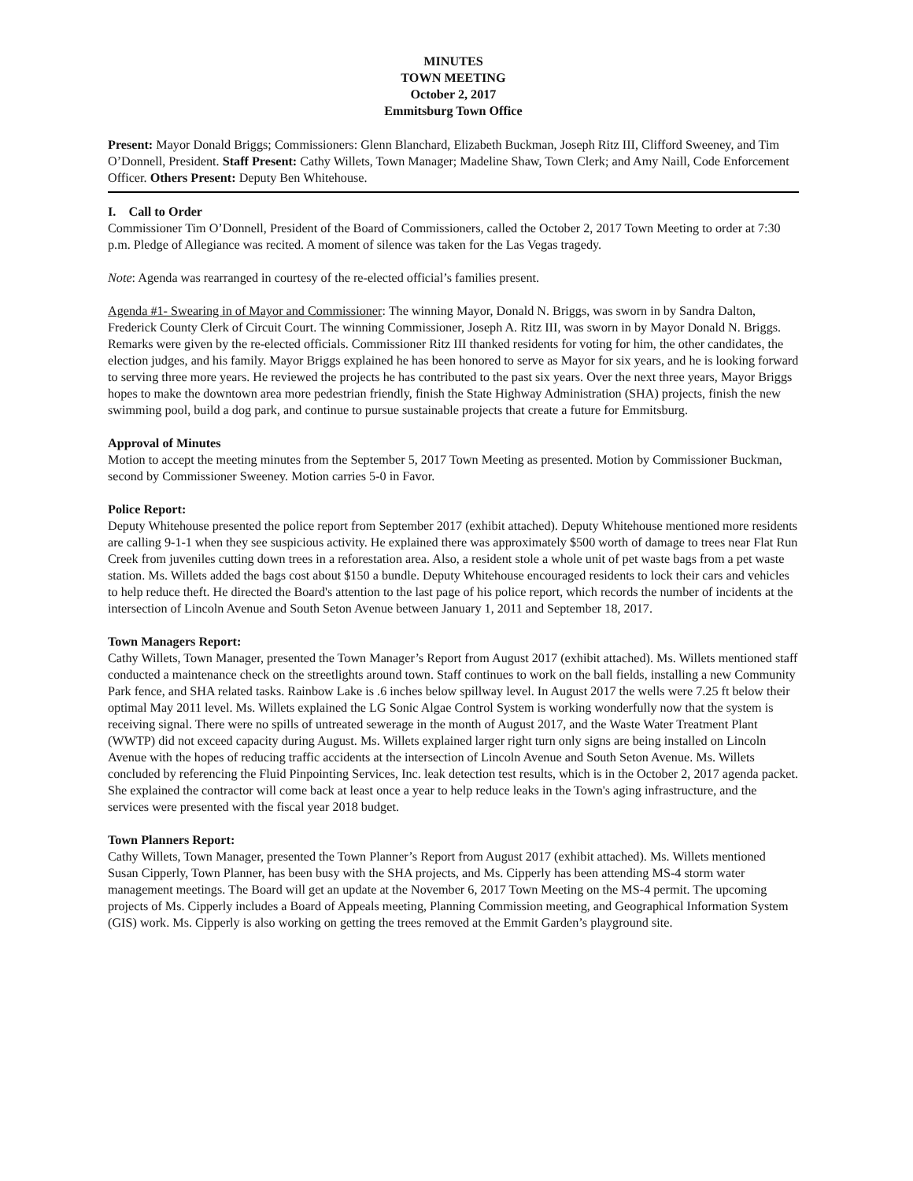MINUTES
TOWN MEETING
October 2, 2017
Emmitsburg Town Office
Present: Mayor Donald Briggs; Commissioners: Glenn Blanchard, Elizabeth Buckman, Joseph Ritz III, Clifford Sweeney, and Tim O’Donnell, President. Staff Present: Cathy Willets, Town Manager; Madeline Shaw, Town Clerk; and Amy Naill, Code Enforcement Officer. Others Present: Deputy Ben Whitehouse.
I. Call to Order
Commissioner Tim O’Donnell, President of the Board of Commissioners, called the October 2, 2017 Town Meeting to order at 7:30 p.m. Pledge of Allegiance was recited. A moment of silence was taken for the Las Vegas tragedy.
Note: Agenda was rearranged in courtesy of the re-elected official’s families present.
Agenda #1- Swearing in of Mayor and Commissioner: The winning Mayor, Donald N. Briggs, was sworn in by Sandra Dalton, Frederick County Clerk of Circuit Court. The winning Commissioner, Joseph A. Ritz III, was sworn in by Mayor Donald N. Briggs. Remarks were given by the re-elected officials. Commissioner Ritz III thanked residents for voting for him, the other candidates, the election judges, and his family. Mayor Briggs explained he has been honored to serve as Mayor for six years, and he is looking forward to serving three more years. He reviewed the projects he has contributed to the past six years. Over the next three years, Mayor Briggs hopes to make the downtown area more pedestrian friendly, finish the State Highway Administration (SHA) projects, finish the new swimming pool, build a dog park, and continue to pursue sustainable projects that create a future for Emmitsburg.
Approval of Minutes
Motion to accept the meeting minutes from the September 5, 2017 Town Meeting as presented. Motion by Commissioner Buckman, second by Commissioner Sweeney. Motion carries 5-0 in Favor.
Police Report:
Deputy Whitehouse presented the police report from September 2017 (exhibit attached). Deputy Whitehouse mentioned more residents are calling 9-1-1 when they see suspicious activity. He explained there was approximately $500 worth of damage to trees near Flat Run Creek from juveniles cutting down trees in a reforestation area. Also, a resident stole a whole unit of pet waste bags from a pet waste station. Ms. Willets added the bags cost about $150 a bundle. Deputy Whitehouse encouraged residents to lock their cars and vehicles to help reduce theft. He directed the Board's attention to the last page of his police report, which records the number of incidents at the intersection of Lincoln Avenue and South Seton Avenue between January 1, 2011 and September 18, 2017.
Town Managers Report:
Cathy Willets, Town Manager, presented the Town Manager’s Report from August 2017 (exhibit attached). Ms. Willets mentioned staff conducted a maintenance check on the streetlights around town. Staff continues to work on the ball fields, installing a new Community Park fence, and SHA related tasks. Rainbow Lake is .6 inches below spillway level. In August 2017 the wells were 7.25 ft below their optimal May 2011 level. Ms. Willets explained the LG Sonic Algae Control System is working wonderfully now that the system is receiving signal. There were no spills of untreated sewerage in the month of August 2017, and the Waste Water Treatment Plant (WWTP) did not exceed capacity during August. Ms. Willets explained larger right turn only signs are being installed on Lincoln Avenue with the hopes of reducing traffic accidents at the intersection of Lincoln Avenue and South Seton Avenue. Ms. Willets concluded by referencing the Fluid Pinpointing Services, Inc. leak detection test results, which is in the October 2, 2017 agenda packet. She explained the contractor will come back at least once a year to help reduce leaks in the Town's aging infrastructure, and the services were presented with the fiscal year 2018 budget.
Town Planners Report:
Cathy Willets, Town Manager, presented the Town Planner’s Report from August 2017 (exhibit attached). Ms. Willets mentioned Susan Cipperly, Town Planner, has been busy with the SHA projects, and Ms. Cipperly has been attending MS-4 storm water management meetings. The Board will get an update at the November 6, 2017 Town Meeting on the MS-4 permit. The upcoming projects of Ms. Cipperly includes a Board of Appeals meeting, Planning Commission meeting, and Geographical Information System (GIS) work. Ms. Cipperly is also working on getting the trees removed at the Emmit Garden’s playground site.